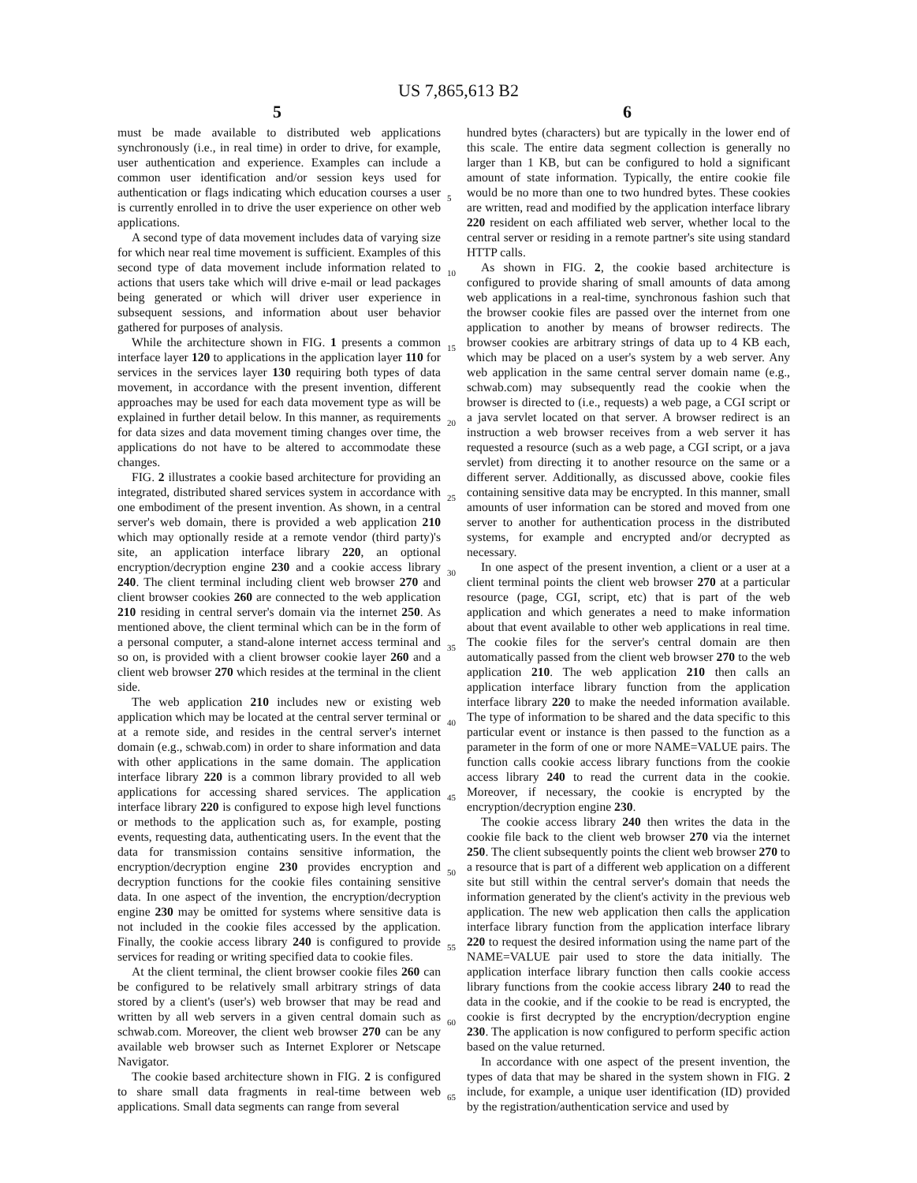US 7,865,613 B2
5 6
must be made available to distributed web applications synchronously (i.e., in real time) in order to drive, for example, user authentication and experience. Examples can include a common user identification and/or session keys used for authentication or flags indicating which education courses a user is currently enrolled in to drive the user experience on other web applications.
A second type of data movement includes data of varying size for which near real time movement is sufficient. Examples of this second type of data movement include information related to actions that users take which will drive e-mail or lead packages being generated or which will driver user experience in subsequent sessions, and information about user behavior gathered for purposes of analysis.
While the architecture shown in FIG. 1 presents a common interface layer 120 to applications in the application layer 110 for services in the services layer 130 requiring both types of data movement, in accordance with the present invention, different approaches may be used for each data movement type as will be explained in further detail below. In this manner, as requirements for data sizes and data movement timing changes over time, the applications do not have to be altered to accommodate these changes.
FIG. 2 illustrates a cookie based architecture for providing an integrated, distributed shared services system in accordance with one embodiment of the present invention. As shown, in a central server's web domain, there is provided a web application 210 which may optionally reside at a remote vendor (third party)'s site, an application interface library 220, an optional encryption/decryption engine 230 and a cookie access library 240. The client terminal including client web browser 270 and client browser cookies 260 are connected to the web application 210 residing in central server's domain via the internet 250. As mentioned above, the client terminal which can be in the form of a personal computer, a stand-alone internet access terminal and so on, is provided with a client browser cookie layer 260 and a client web browser 270 which resides at the terminal in the client side.
The web application 210 includes new or existing web application which may be located at the central server terminal or at a remote side, and resides in the central server's internet domain (e.g., schwab.com) in order to share information and data with other applications in the same domain. The application interface library 220 is a common library provided to all web applications for accessing shared services. The application interface library 220 is configured to expose high level functions or methods to the application such as, for example, posting events, requesting data, authenticating users. In the event that the data for transmission contains sensitive information, the encryption/decryption engine 230 provides encryption and decryption functions for the cookie files containing sensitive data. In one aspect of the invention, the encryption/decryption engine 230 may be omitted for systems where sensitive data is not included in the cookie files accessed by the application. Finally, the cookie access library 240 is configured to provide services for reading or writing specified data to cookie files.
At the client terminal, the client browser cookie files 260 can be configured to be relatively small arbitrary strings of data stored by a client's (user's) web browser that may be read and written by all web servers in a given central domain such as schwab.com. Moreover, the client web browser 270 can be any available web browser such as Internet Explorer or Netscape Navigator.
The cookie based architecture shown in FIG. 2 is configured to share small data fragments in real-time between web applications. Small data segments can range from several
5
10
15
20
25
30
35
40
45
50
55
60
65
hundred bytes (characters) but are typically in the lower end of this scale. The entire data segment collection is generally no larger than 1 KB, but can be configured to hold a significant amount of state information. Typically, the entire cookie file would be no more than one to two hundred bytes. These cookies are written, read and modified by the application interface library 220 resident on each affiliated web server, whether local to the central server or residing in a remote partner's site using standard HTTP calls.
As shown in FIG. 2, the cookie based architecture is configured to provide sharing of small amounts of data among web applications in a real-time, synchronous fashion such that the browser cookie files are passed over the internet from one application to another by means of browser redirects. The browser cookies are arbitrary strings of data up to 4 KB each, which may be placed on a user's system by a web server. Any web application in the same central server domain name (e.g., schwab.com) may subsequently read the cookie when the browser is directed to (i.e., requests) a web page, a CGI script or a java servlet located on that server. A browser redirect is an instruction a web browser receives from a web server it has requested a resource (such as a web page, a CGI script, or a java servlet) from directing it to another resource on the same or a different server. Additionally, as discussed above, cookie files containing sensitive data may be encrypted. In this manner, small amounts of user information can be stored and moved from one server to another for authentication process in the distributed systems, for example and encrypted and/or decrypted as necessary.
In one aspect of the present invention, a client or a user at a client terminal points the client web browser 270 at a particular resource (page, CGI, script, etc) that is part of the web application and which generates a need to make information about that event available to other web applications in real time. The cookie files for the server's central domain are then automatically passed from the client web browser 270 to the web application 210. The web application 210 then calls an application interface library function from the application interface library 220 to make the needed information available. The type of information to be shared and the data specific to this particular event or instance is then passed to the function as a parameter in the form of one or more NAME=VALUE pairs. The function calls cookie access library functions from the cookie access library 240 to read the current data in the cookie. Moreover, if necessary, the cookie is encrypted by the encryption/decryption engine 230.
The cookie access library 240 then writes the data in the cookie file back to the client web browser 270 via the internet 250. The client subsequently points the client web browser 270 to a resource that is part of a different web application on a different site but still within the central server's domain that needs the information generated by the client's activity in the previous web application. The new web application then calls the application interface library function from the application interface library 220 to request the desired information using the name part of the NAME=VALUE pair used to store the data initially. The application interface library function then calls cookie access library functions from the cookie access library 240 to read the data in the cookie, and if the cookie to be read is encrypted, the cookie is first decrypted by the encryption/decryption engine 230. The application is now configured to perform specific action based on the value returned.
In accordance with one aspect of the present invention, the types of data that may be shared in the system shown in FIG. 2 include, for example, a unique user identification (ID) provided by the registration/authentication service and used by